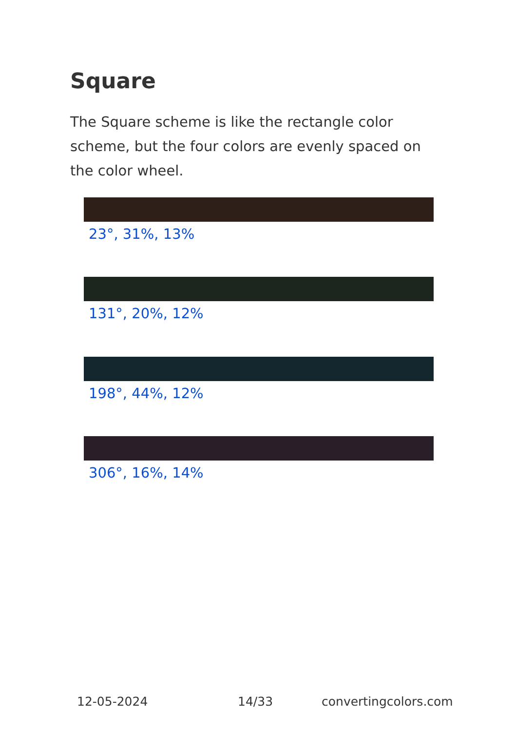Square
The Square scheme is like the rectangle color scheme, but the four colors are evenly spaced on the color wheel.
23°, 31%, 13%
131°, 20%, 12%
198°, 44%, 12%
306°, 16%, 14%
12-05-2024 14/33 convertingcolors.com